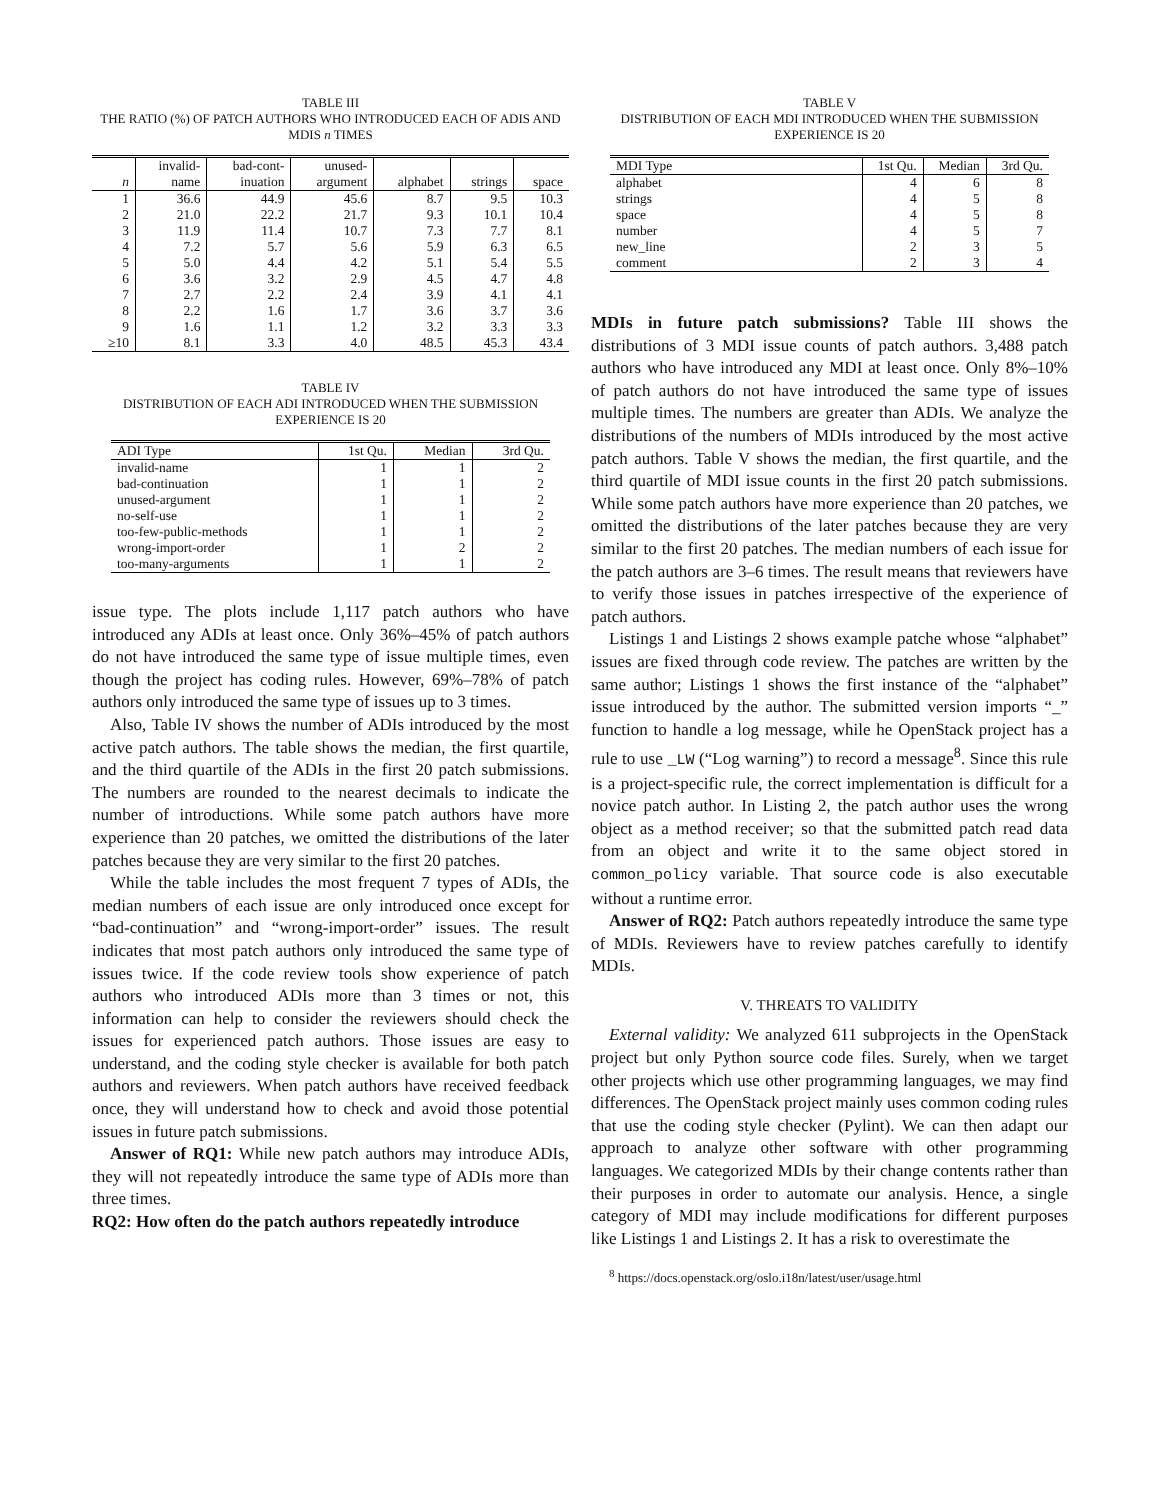TABLE III
THE RATIO (%) OF PATCH AUTHORS WHO INTRODUCED EACH OF ADIS AND MDIS n TIMES
| | invalid- | bad-cont- | unused- | | | |
| --- | --- | --- | --- | --- | --- | --- |
| n | name | inuation | argument | alphabet | strings | space |
| 1 | 36.6 | 44.9 | 45.6 | 8.7 | 9.5 | 10.3 |
| 2 | 21.0 | 22.2 | 21.7 | 9.3 | 10.1 | 10.4 |
| 3 | 11.9 | 11.4 | 10.7 | 7.3 | 7.7 | 8.1 |
| 4 | 7.2 | 5.7 | 5.6 | 5.9 | 6.3 | 6.5 |
| 5 | 5.0 | 4.4 | 4.2 | 5.1 | 5.4 | 5.5 |
| 6 | 3.6 | 3.2 | 2.9 | 4.5 | 4.7 | 4.8 |
| 7 | 2.7 | 2.2 | 2.4 | 3.9 | 4.1 | 4.1 |
| 8 | 2.2 | 1.6 | 1.7 | 3.6 | 3.7 | 3.6 |
| 9 | 1.6 | 1.1 | 1.2 | 3.2 | 3.3 | 3.3 |
| ≥10 | 8.1 | 3.3 | 4.0 | 48.5 | 45.3 | 43.4 |
TABLE IV
DISTRIBUTION OF EACH ADI INTRODUCED WHEN THE SUBMISSION EXPERIENCE IS 20
| ADI Type | 1st Qu. | Median | 3rd Qu. |
| --- | --- | --- | --- |
| invalid-name | 1 | 1 | 2 |
| bad-continuation | 1 | 1 | 2 |
| unused-argument | 1 | 1 | 2 |
| no-self-use | 1 | 1 | 2 |
| too-few-public-methods | 1 | 1 | 2 |
| wrong-import-order | 1 | 2 | 2 |
| too-many-arguments | 1 | 1 | 2 |
issue type. The plots include 1,117 patch authors who have introduced any ADIs at least once. Only 36%–45% of patch authors do not have introduced the same type of issue multiple times, even though the project has coding rules. However, 69%–78% of patch authors only introduced the same type of issues up to 3 times.
Also, Table IV shows the number of ADIs introduced by the most active patch authors. The table shows the median, the first quartile, and the third quartile of the ADIs in the first 20 patch submissions. The numbers are rounded to the nearest decimals to indicate the number of introductions. While some patch authors have more experience than 20 patches, we omitted the distributions of the later patches because they are very similar to the first 20 patches.
While the table includes the most frequent 7 types of ADIs, the median numbers of each issue are only introduced once except for “bad-continuation” and “wrong-import-order” issues. The result indicates that most patch authors only introduced the same type of issues twice. If the code review tools show experience of patch authors who introduced ADIs more than 3 times or not, this information can help to consider the reviewers should check the issues for experienced patch authors. Those issues are easy to understand, and the coding style checker is available for both patch authors and reviewers. When patch authors have received feedback once, they will understand how to check and avoid those potential issues in future patch submissions.
Answer of RQ1: While new patch authors may introduce ADIs, they will not repeatedly introduce the same type of ADIs more than three times.
RQ2: How often do the patch authors repeatedly introduce
TABLE V
DISTRIBUTION OF EACH MDI INTRODUCED WHEN THE SUBMISSION EXPERIENCE IS 20
| MDI Type | 1st Qu. | Median | 3rd Qu. |
| --- | --- | --- | --- |
| alphabet | 4 | 6 | 8 |
| strings | 4 | 5 | 8 |
| space | 4 | 5 | 8 |
| number | 4 | 5 | 7 |
| new_line | 2 | 3 | 5 |
| comment | 2 | 3 | 4 |
MDIs in future patch submissions? Table III shows the distributions of 3 MDI issue counts of patch authors. 3,488 patch authors who have introduced any MDI at least once. Only 8%–10% of patch authors do not have introduced the same type of issues multiple times. The numbers are greater than ADIs. We analyze the distributions of the numbers of MDIs introduced by the most active patch authors. Table V shows the median, the first quartile, and the third quartile of MDI issue counts in the first 20 patch submissions. While some patch authors have more experience than 20 patches, we omitted the distributions of the later patches because they are very similar to the first 20 patches. The median numbers of each issue for the patch authors are 3–6 times. The result means that reviewers have to verify those issues in patches irrespective of the experience of patch authors.
Listings 1 and Listings 2 shows example patche whose “alphabet” issues are fixed through code review. The patches are written by the same author; Listings 1 shows the first instance of the “alphabet” issue introduced by the author. The submitted version imports “_” function to handle a log message, while he OpenStack project has a rule to use _LW (“Log warning”) to record a message<sup>8</sup>. Since this rule is a project-specific rule, the correct implementation is difficult for a novice patch author. In Listing 2, the patch author uses the wrong object as a method receiver; so that the submitted patch read data from an object and write it to the same object stored in common_policy variable. That source code is also executable without a runtime error.
Answer of RQ2: Patch authors repeatedly introduce the same type of MDIs. Reviewers have to review patches carefully to identify MDIs.
V. THREATS TO VALIDITY
External validity: We analyzed 611 subprojects in the OpenStack project but only Python source code files. Surely, when we target other projects which use other programming languages, we may find differences. The OpenStack project mainly uses common coding rules that use the coding style checker (Pylint). We can then adapt our approach to analyze other software with other programming languages. We categorized MDIs by their change contents rather than their purposes in order to automate our analysis. Hence, a single category of MDI may include modifications for different purposes like Listings 1 and Listings 2. It has a risk to overestimate the
<sup>8</sup> https://docs.openstack.org/oslo.i18n/latest/user/usage.html